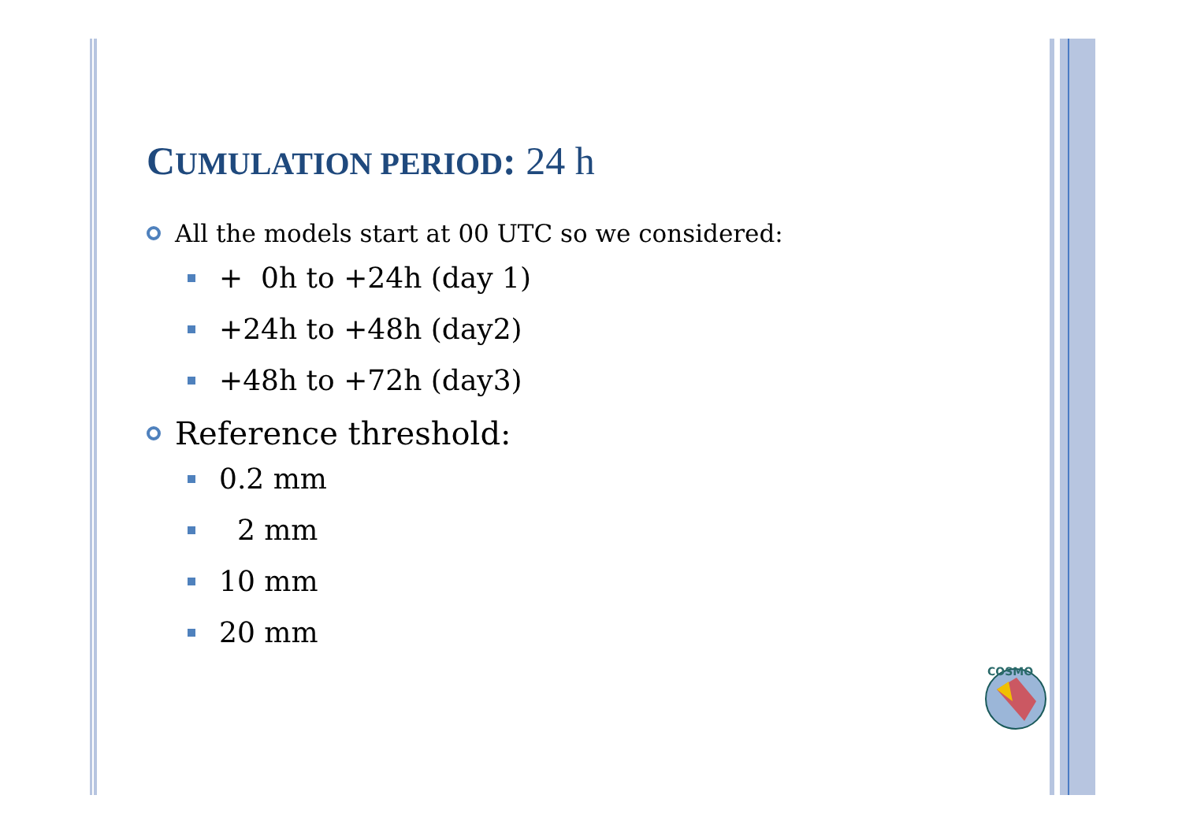CUMULATION PERIOD: 24 h
All the models start at 00 UTC so we considered:
+ 0h to +24h (day 1)
+24h to +48h (day2)
+48h to +72h (day3)
Reference threshold:
0.2 mm
2 mm
10 mm
20 mm
COSMO